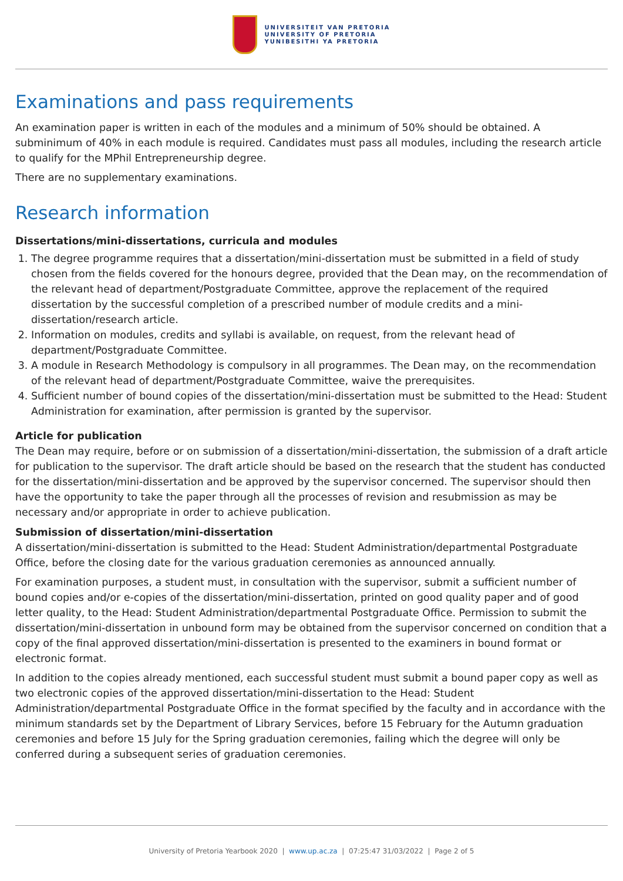UNIVERSITEIT VAN PRETORIA
UNIVERSITY OF PRETORIA
YUNIBESITHI YA PRETORIA
Examinations and pass requirements
An examination paper is written in each of the modules and a minimum of 50% should be obtained. A subminimum of 40% in each module is required. Candidates must pass all modules, including the research article to qualify for the MPhil Entrepreneurship degree.
There are no supplementary examinations.
Research information
Dissertations/mini-dissertations, curricula and modules
1. The degree programme requires that a dissertation/mini-dissertation must be submitted in a field of study chosen from the fields covered for the honours degree, provided that the Dean may, on the recommendation of the relevant head of department/Postgraduate Committee, approve the replacement of the required dissertation by the successful completion of a prescribed number of module credits and a mini-dissertation/research article.
2. Information on modules, credits and syllabi is available, on request, from the relevant head of department/Postgraduate Committee.
3. A module in Research Methodology is compulsory in all programmes. The Dean may, on the recommendation of the relevant head of department/Postgraduate Committee, waive the prerequisites.
4. Sufficient number of bound copies of the dissertation/mini-dissertation must be submitted to the Head: Student Administration for examination, after permission is granted by the supervisor.
Article for publication
The Dean may require, before or on submission of a dissertation/mini-dissertation, the submission of a draft article for publication to the supervisor. The draft article should be based on the research that the student has conducted for the dissertation/mini-dissertation and be approved by the supervisor concerned. The supervisor should then have the opportunity to take the paper through all the processes of revision and resubmission as may be necessary and/or appropriate in order to achieve publication.
Submission of dissertation/mini-dissertation
A dissertation/mini-dissertation is submitted to the Head: Student Administration/departmental Postgraduate Office, before the closing date for the various graduation ceremonies as announced annually.
For examination purposes, a student must, in consultation with the supervisor, submit a sufficient number of bound copies and/or e-copies of the dissertation/mini-dissertation, printed on good quality paper and of good letter quality, to the Head: Student Administration/departmental Postgraduate Office. Permission to submit the dissertation/mini-dissertation in unbound form may be obtained from the supervisor concerned on condition that a copy of the final approved dissertation/mini-dissertation is presented to the examiners in bound format or electronic format.
In addition to the copies already mentioned, each successful student must submit a bound paper copy as well as two electronic copies of the approved dissertation/mini-dissertation to the Head: Student Administration/departmental Postgraduate Office in the format specified by the faculty and in accordance with the minimum standards set by the Department of Library Services, before 15 February for the Autumn graduation ceremonies and before 15 July for the Spring graduation ceremonies, failing which the degree will only be conferred during a subsequent series of graduation ceremonies.
University of Pretoria Yearbook 2020 | www.up.ac.za | 07:25:47 31/03/2022 | Page 2 of 5